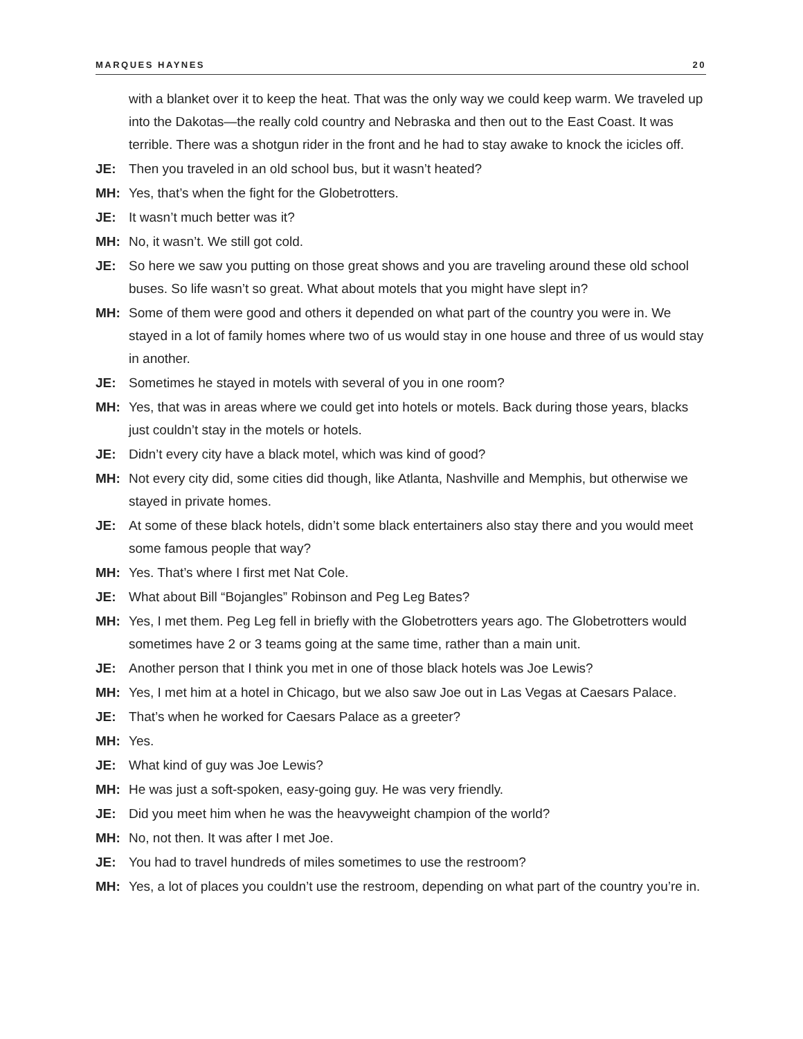MARQUES HAYNES 20
with a blanket over it to keep the heat. That was the only way we could keep warm. We traveled up into the Dakotas—the really cold country and Nebraska and then out to the East Coast. It was terrible. There was a shotgun rider in the front and he had to stay awake to knock the icicles off.
JE: Then you traveled in an old school bus, but it wasn’t heated?
MH: Yes, that’s when the fight for the Globetrotters.
JE: It wasn’t much better was it?
MH: No, it wasn’t. We still got cold.
JE: So here we saw you putting on those great shows and you are traveling around these old school buses. So life wasn’t so great. What about motels that you might have slept in?
MH: Some of them were good and others it depended on what part of the country you were in. We stayed in a lot of family homes where two of us would stay in one house and three of us would stay in another.
JE: Sometimes he stayed in motels with several of you in one room?
MH: Yes, that was in areas where we could get into hotels or motels. Back during those years, blacks just couldn’t stay in the motels or hotels.
JE: Didn’t every city have a black motel, which was kind of good?
MH: Not every city did, some cities did though, like Atlanta, Nashville and Memphis, but otherwise we stayed in private homes.
JE: At some of these black hotels, didn’t some black entertainers also stay there and you would meet some famous people that way?
MH: Yes. That’s where I first met Nat Cole.
JE: What about Bill “Bojangles” Robinson and Peg Leg Bates?
MH: Yes, I met them. Peg Leg fell in briefly with the Globetrotters years ago. The Globetrotters would sometimes have 2 or 3 teams going at the same time, rather than a main unit.
JE: Another person that I think you met in one of those black hotels was Joe Lewis?
MH: Yes, I met him at a hotel in Chicago, but we also saw Joe out in Las Vegas at Caesars Palace.
JE: That’s when he worked for Caesars Palace as a greeter?
MH: Yes.
JE: What kind of guy was Joe Lewis?
MH: He was just a soft-spoken, easy-going guy. He was very friendly.
JE: Did you meet him when he was the heavyweight champion of the world?
MH: No, not then. It was after I met Joe.
JE: You had to travel hundreds of miles sometimes to use the restroom?
MH: Yes, a lot of places you couldn’t use the restroom, depending on what part of the country you’re in.